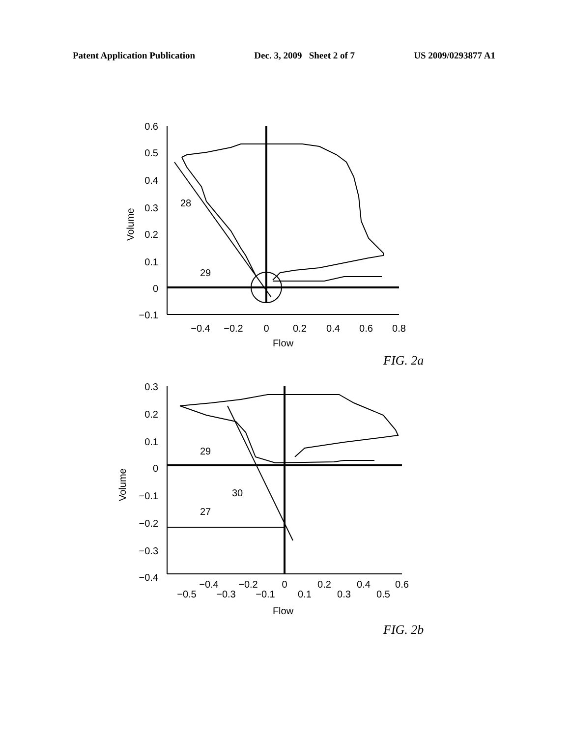Patent Application Publication Dec. 3, 2009 Sheet 2 of 7 US 2009/0293877 A1
0.6
0.5
0.4
0.3
0.2
0.1
0
−0.1
0.3
0.2
0.1
0
−0.1
−0.2
−0.3
−0.4
−0.4
−0.2
0
0.2
0.4
0.6
0.8
Flow
−0.4
−0.2
0
0.2
0.4
0.6
−0.5
−0.3
−0.1
0.1
0.3
0.5
Flow
28
29
29
30
27
Volume
Volume
FIG. 2a
FIG. 2b